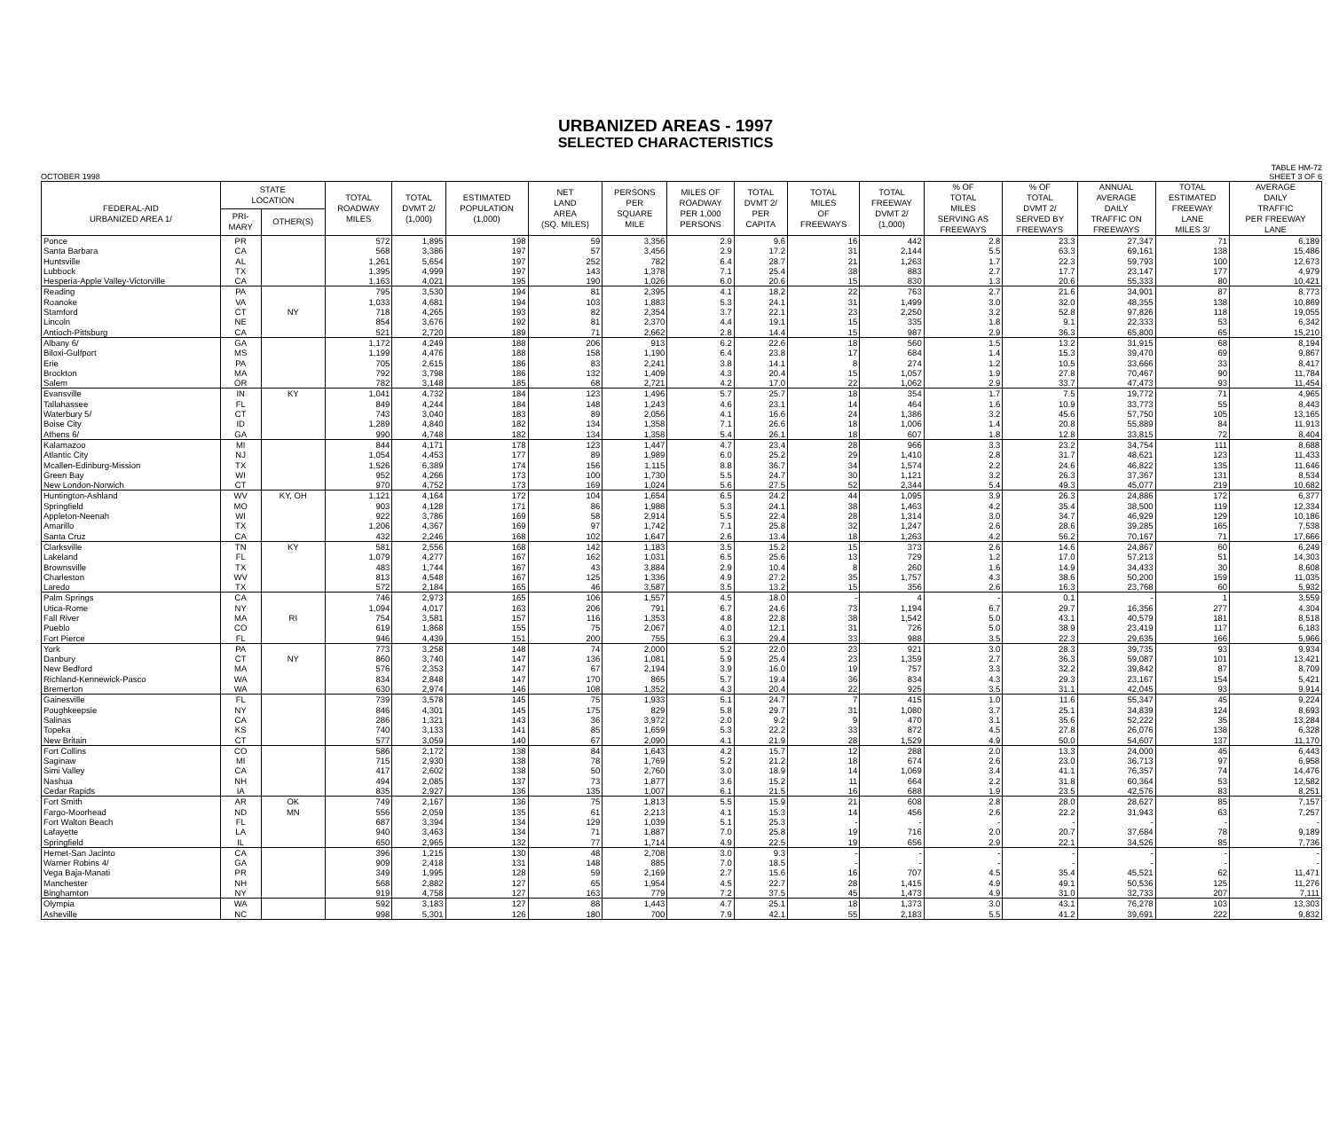URBANIZED AREAS - 1997
SELECTED CHARACTERISTICS
OCTOBER 1998 TABLE HM-72
SHEET 3 OF 6
| FEDERAL-AID URBANIZED AREA 1/ | STATE LOCATION | | TOTAL ROADWAY MILES | TOTAL DVMT 2/ (1,000) | ESTIMATED POPULATION (1,000) | NET LAND AREA (SQ. MILES) | PERSONS PER SQUARE MILE | MILES OF ROADWAY PER 1,000 PERSONS | TOTAL DVMT 2/ PER CAPITA | TOTAL MILES OF FREEWAYS | TOTAL FREEWAY DVMT 2/ (1,000) | % OF TOTAL MILES SERVING AS FREEWAYS | % OF TOTAL DVMT 2/ SERVED BY FREEWAYS | ANNUAL AVERAGE DAILY TRAFFIC ON FREEWAYS | TOTAL ESTIMATED FREEWAY LANE MILES 3/ | AVERAGE DAILY TRAFFIC PER FREEWAY LANE |
| --- | --- | --- | --- | --- | --- | --- | --- | --- | --- | --- | --- | --- | --- | --- | --- | --- |
| | PRI- MARY | OTHER(S) | | | | | | | | | | | | | | |
| Ponce | PR | | 572 | 1,895 | 198 | 59 | 3,356 | 2.9 | 9.6 | 16 | 442 | 2.8 | 23.3 | 27,347 | 71 | 6,189 |
| Santa Barbara | CA | | 568 | 3,386 | 197 | 57 | 3,456 | 2.9 | 17.2 | 31 | 2,144 | 5.5 | 63.3 | 69,161 | 138 | 15,486 |
| Huntsville | AL | | 1,261 | 5,654 | 197 | 252 | 782 | 6.4 | 28.7 | 21 | 1,263 | 1.7 | 22.3 | 59,793 | 100 | 12,673 |
| Lubbock | TX | | 1,395 | 4,999 | 197 | 143 | 1,378 | 7.1 | 25.4 | 38 | 883 | 2.7 | 17.7 | 23,147 | 177 | 4,979 |
| Hesperia-Apple Valley-Victorville | CA | | 1,163 | 4,021 | 195 | 190 | 1,026 | 6.0 | 20.6 | 15 | 830 | 1.3 | 20.6 | 55,333 | 80 | 10,421 |
| Reading | PA | | 795 | 3,530 | 194 | 81 | 2,395 | 4.1 | 18.2 | 22 | 763 | 2.7 | 21.6 | 34,901 | 87 | 8,773 |
| Roanoke | VA | | 1,033 | 4,681 | 194 | 103 | 1,883 | 5.3 | 24.1 | 31 | 1,499 | 3.0 | 32.0 | 48,355 | 138 | 10,869 |
| Stamford | CT | NY | 718 | 4,265 | 193 | 82 | 2,354 | 3.7 | 22.1 | 23 | 2,250 | 3.2 | 52.8 | 97,826 | 118 | 19,055 |
| Lincoln | NE | | 854 | 3,676 | 192 | 81 | 2,370 | 4.4 | 19.1 | 15 | 335 | 1.8 | 9.1 | 22,333 | 53 | 6,342 |
| Antioch-Pittsburg | CA | | 521 | 2,720 | 189 | 71 | 2,662 | 2.8 | 14.4 | 15 | 987 | 2.9 | 36.3 | 65,800 | 65 | 15,210 |
| Albany 6/ | GA | | 1,172 | 4,249 | 188 | 206 | 913 | 6.2 | 22.6 | 18 | 560 | 1.5 | 13.2 | 31,915 | 68 | 8,194 |
| Biloxi-Gulfport | MS | | 1,199 | 4,476 | 188 | 158 | 1,190 | 6.4 | 23.8 | 17 | 684 | 1.4 | 15.3 | 39,470 | 69 | 9,867 |
| Erie | PA | | 705 | 2,615 | 186 | 83 | 2,241 | 3.8 | 14.1 | 8 | 274 | 1.2 | 10.5 | 33,666 | 33 | 8,417 |
| Brockton | MA | | 792 | 3,798 | 186 | 132 | 1,409 | 4.3 | 20.4 | 15 | 1,057 | 1.9 | 27.8 | 70,467 | 90 | 11,784 |
| Salem | OR | | 782 | 3,148 | 185 | 68 | 2,721 | 4.2 | 17.0 | 22 | 1,062 | 2.9 | 33.7 | 47,473 | 93 | 11,454 |
| Evansville | IN | KY | 1,041 | 4,732 | 184 | 123 | 1,496 | 5.7 | 25.7 | 18 | 354 | 1.7 | 7.5 | 19,772 | 71 | 4,965 |
| Tallahassee | FL | | 849 | 4,244 | 184 | 148 | 1,243 | 4.6 | 23.1 | 14 | 464 | 1.6 | 10.9 | 33,773 | 55 | 8,443 |
| Waterbury 5/ | CT | | 743 | 3,040 | 183 | 89 | 2,056 | 4.1 | 16.6 | 24 | 1,386 | 3.2 | 45.6 | 57,750 | 105 | 13,165 |
| Boise City | ID | | 1,289 | 4,840 | 182 | 134 | 1,358 | 7.1 | 26.6 | 18 | 1,006 | 1.4 | 20.8 | 55,889 | 84 | 11,913 |
| Athens 6/ | GA | | 990 | 4,748 | 182 | 134 | 1,358 | 5.4 | 26.1 | 18 | 607 | 1.8 | 12.8 | 33,815 | 72 | 8,404 |
| Kalamazoo | MI | | 844 | 4,171 | 178 | 123 | 1,447 | 4.7 | 23.4 | 28 | 966 | 3.3 | 23.2 | 34,754 | 111 | 8,688 |
| Atlantic City | NJ | | 1,054 | 4,453 | 177 | 89 | 1,989 | 6.0 | 25.2 | 29 | 1,410 | 2.8 | 31.7 | 48,621 | 123 | 11,433 |
| Mcallen-Edinburg-Mission | TX | | 1,526 | 6,389 | 174 | 156 | 1,115 | 8.8 | 36.7 | 34 | 1,574 | 2.2 | 24.6 | 46,822 | 135 | 11,646 |
| Green Bay | WI | | 952 | 4,266 | 173 | 100 | 1,730 | 5.5 | 24.7 | 30 | 1,121 | 3.2 | 26.3 | 37,367 | 131 | 8,534 |
| New London-Norwich | CT | | 970 | 4,752 | 173 | 169 | 1,024 | 5.6 | 27.5 | 52 | 2,344 | 5.4 | 49.3 | 45,077 | 219 | 10,682 |
| Huntington-Ashland | WV | KY, OH | 1,121 | 4,164 | 172 | 104 | 1,654 | 6.5 | 24.2 | 44 | 1,095 | 3.9 | 26.3 | 24,886 | 172 | 6,377 |
| Springfield | MO | | 903 | 4,128 | 171 | 86 | 1,988 | 5.3 | 24.1 | 38 | 1,463 | 4.2 | 35.4 | 38,500 | 119 | 12,334 |
| Appleton-Neenah | WI | | 922 | 3,786 | 169 | 58 | 2,914 | 5.5 | 22.4 | 28 | 1,314 | 3.0 | 34.7 | 46,929 | 129 | 10,186 |
| Amarillo | TX | | 1,206 | 4,367 | 169 | 97 | 1,742 | 7.1 | 25.8 | 32 | 1,247 | 2.6 | 28.6 | 39,285 | 165 | 7,538 |
| Santa Cruz | CA | | 432 | 2,246 | 168 | 102 | 1,647 | 2.6 | 13.4 | 18 | 1,263 | 4.2 | 56.2 | 70,167 | 71 | 17,666 |
| Clarksville | TN | KY | 581 | 2,556 | 168 | 142 | 1,183 | 3.5 | 15.2 | 15 | 373 | 2.6 | 14.6 | 24,867 | 60 | 6,249 |
| Lakeland | FL | | 1,079 | 4,277 | 167 | 162 | 1,031 | 6.5 | 25.6 | 13 | 729 | 1.2 | 17.0 | 57,213 | 51 | 14,303 |
| Brownsville | TX | | 483 | 1,744 | 167 | 43 | 3,884 | 2.9 | 10.4 | 8 | 260 | 1.6 | 14.9 | 34,433 | 30 | 8,608 |
| Charleston | WV | | 813 | 4,548 | 167 | 125 | 1,336 | 4.9 | 27.2 | 35 | 1,757 | 4.3 | 38.6 | 50,200 | 159 | 11,035 |
| Laredo | TX | | 572 | 2,184 | 165 | 46 | 3,587 | 3.5 | 13.2 | 15 | 356 | 2.6 | 16.3 | 23,768 | 60 | 5,932 |
| Palm Springs | CA | | 746 | 2,973 | 165 | 106 | 1,557 | 4.5 | 18.0 | - | 4 | - | 0.1 | - | 1 | 3,559 |
| Utica-Rome | NY | | 1,094 | 4,017 | 163 | 206 | 791 | 6.7 | 24.6 | 73 | 1,194 | 6.7 | 29.7 | 16,356 | 277 | 4,304 |
| Fall River | MA | RI | 754 | 3,581 | 157 | 116 | 1,353 | 4.8 | 22.8 | 38 | 1,542 | 5.0 | 43.1 | 40,579 | 181 | 8,518 |
| Pueblo | CO | | 619 | 1,868 | 155 | 75 | 2,067 | 4.0 | 12.1 | 31 | 726 | 5.0 | 38.9 | 23,419 | 117 | 6,183 |
| Fort Pierce | FL | | 946 | 4,439 | 151 | 200 | 755 | 6.3 | 29.4 | 33 | 988 | 3.5 | 22.3 | 29,635 | 166 | 5,966 |
| York | PA | | 773 | 3,258 | 148 | 74 | 2,000 | 5.2 | 22.0 | 23 | 921 | 3.0 | 28.3 | 39,735 | 93 | 9,934 |
| Danbury | CT | NY | 860 | 3,740 | 147 | 136 | 1,081 | 5.9 | 25.4 | 23 | 1,359 | 2.7 | 36.3 | 59,087 | 101 | 13,421 |
| New Bedford | MA | | 576 | 2,353 | 147 | 67 | 2,194 | 3.9 | 16.0 | 19 | 757 | 3.3 | 32.2 | 39,842 | 87 | 8,709 |
| Richland-Kennewick-Pasco | WA | | 834 | 2,848 | 147 | 170 | 865 | 5.7 | 19.4 | 36 | 834 | 4.3 | 29.3 | 23,167 | 154 | 5,421 |
| Bremerton | WA | | 630 | 2,974 | 146 | 108 | 1,352 | 4.3 | 20.4 | 22 | 925 | 3.5 | 31.1 | 42,045 | 93 | 9,914 |
| Gainesville | FL | | 739 | 3,578 | 145 | 75 | 1,933 | 5.1 | 24.7 | 7 | 415 | 1.0 | 11.6 | 55,347 | 45 | 9,224 |
| Poughkeepsie | NY | | 846 | 4,301 | 145 | 175 | 829 | 5.8 | 29.7 | 31 | 1,080 | 3.7 | 25.1 | 34,839 | 124 | 8,693 |
| Salinas | CA | | 286 | 1,321 | 143 | 36 | 3,972 | 2.0 | 9.2 | 9 | 470 | 3.1 | 35.6 | 52,222 | 35 | 13,284 |
| Topeka | KS | | 740 | 3,133 | 141 | 85 | 1,659 | 5.3 | 22.2 | 33 | 872 | 4.5 | 27.8 | 26,076 | 138 | 6,328 |
| New Britain | CT | | 577 | 3,059 | 140 | 67 | 2,090 | 4.1 | 21.9 | 28 | 1,529 | 4.9 | 50.0 | 54,607 | 137 | 11,170 |
| Fort Collins | CO | | 586 | 2,172 | 138 | 84 | 1,643 | 4.2 | 15.7 | 12 | 288 | 2.0 | 13.3 | 24,000 | 45 | 6,443 |
| Saginaw | MI | | 715 | 2,930 | 138 | 78 | 1,769 | 5.2 | 21.2 | 18 | 674 | 2.6 | 23.0 | 36,713 | 97 | 6,958 |
| Simi Valley | CA | | 417 | 2,602 | 138 | 50 | 2,760 | 3.0 | 18.9 | 14 | 1,069 | 3.4 | 41.1 | 76,357 | 74 | 14,476 |
| Nashua | NH | | 494 | 2,085 | 137 | 73 | 1,877 | 3.6 | 15.2 | 11 | 664 | 2.2 | 31.8 | 60,364 | 53 | 12,582 |
| Cedar Rapids | IA | | 835 | 2,927 | 136 | 135 | 1,007 | 6.1 | 21.5 | 16 | 688 | 1.9 | 23.5 | 42,576 | 83 | 8,251 |
| Fort Smith | AR | OK | 749 | 2,167 | 136 | 75 | 1,813 | 5.5 | 15.9 | 21 | 608 | 2.8 | 28.0 | 28,627 | 85 | 7,157 |
| Fargo-Moorhead | ND | MN | 556 | 2,059 | 135 | 61 | 2,213 | 4.1 | 15.3 | 14 | 456 | 2.6 | 22.2 | 31,943 | 63 | 7,257 |
| Fort Walton Beach | FL | | 687 | 3,394 | 134 | 129 | 1,039 | 5.1 | 25.3 | - | - | - | - | - | - | - |
| Lafayette | LA | | 940 | 3,463 | 134 | 71 | 1,887 | 7.0 | 25.8 | 19 | 716 | 2.0 | 20.7 | 37,684 | 78 | 9,189 |
| Springfield | IL | | 650 | 2,965 | 132 | 77 | 1,714 | 4.9 | 22.5 | 19 | 656 | 2.9 | 22.1 | 34,526 | 85 | 7,736 |
| Hemet-San Jacinto | CA | | 396 | 1,215 | 130 | 48 | 2,708 | 3.0 | 9.3 | - | - | - | - | - | - | - |
| Warner Robins 4/ | GA | | 909 | 2,418 | 131 | 148 | 885 | 7.0 | 18.5 | - | - | - | - | - | - | - |
| Vega Baja-Manati | PR | | 349 | 1,995 | 128 | 59 | 2,169 | 2.7 | 15.6 | 16 | 707 | 4.5 | 35.4 | 45,521 | 62 | 11,471 |
| Manchester | NH | | 568 | 2,882 | 127 | 65 | 1,954 | 4.5 | 22.7 | 28 | 1,415 | 4.9 | 49.1 | 50,536 | 125 | 11,276 |
| Binghamton | NY | | 919 | 4,758 | 127 | 163 | 779 | 7.2 | 37.5 | 45 | 1,473 | 4.9 | 31.0 | 32,733 | 207 | 7,111 |
| Olympia | WA | | 592 | 3,183 | 127 | 88 | 1,443 | 4.7 | 25.1 | 18 | 1,373 | 3.0 | 43.1 | 76,278 | 103 | 13,303 |
| Asheville | NC | | 998 | 5,301 | 126 | 180 | 700 | 7.9 | 42.1 | 55 | 2,183 | 5.5 | 41.2 | 39,691 | 222 | 9,832 |